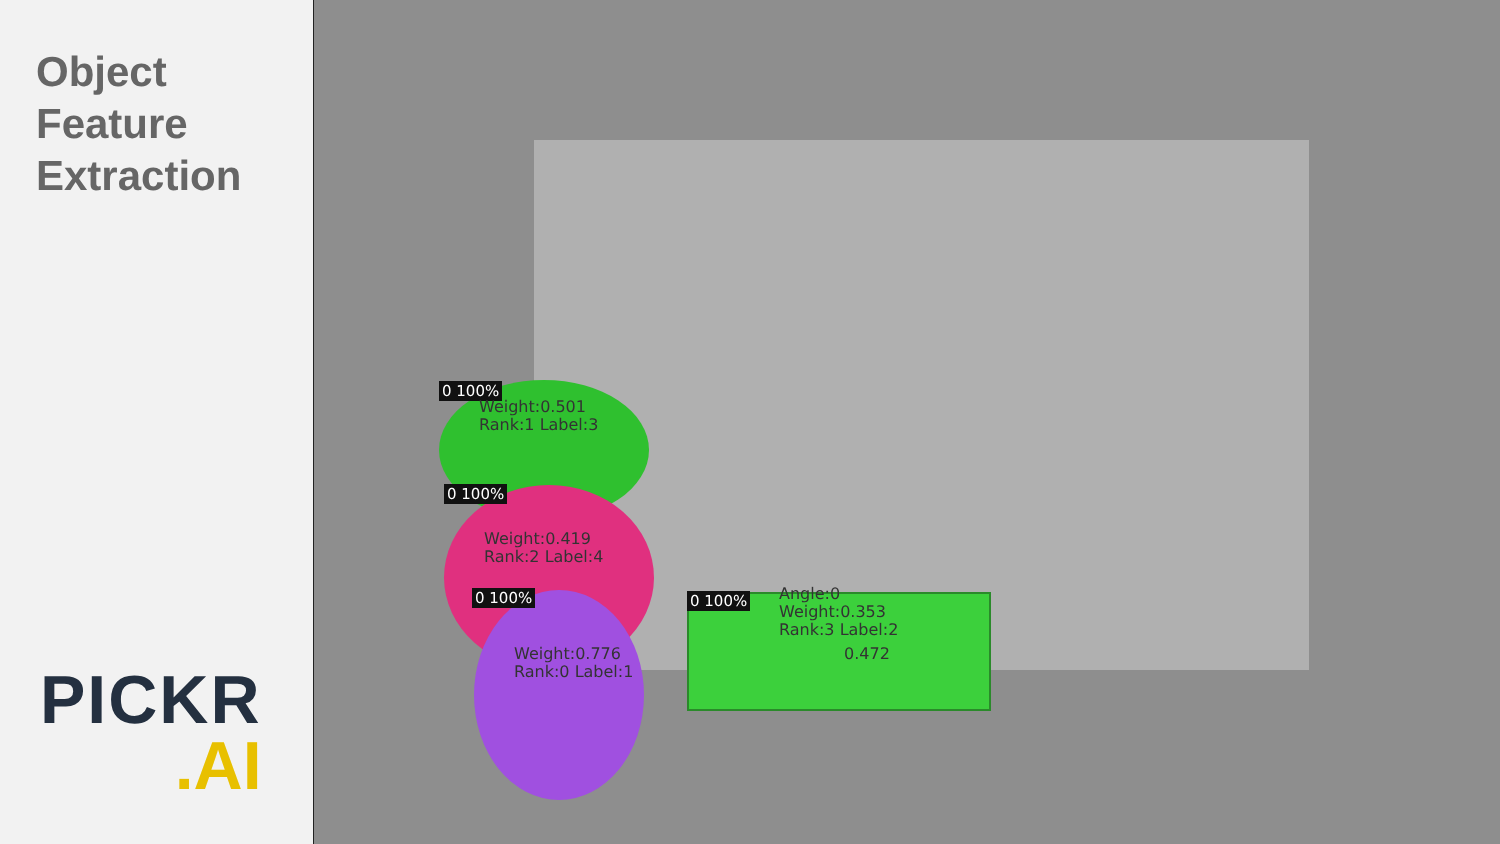Object
Feature
Extraction
PICKR
.AI
0 100%
Weight:0.501
Rank:1 Label:3
0 100%
Weight:0.419
Rank:2 Label:4
0 100%
Weight:0.776
Rank:0 Label:1
0 100%
Angle:0
Weight:0.353
Rank:3 Label:2
0.472